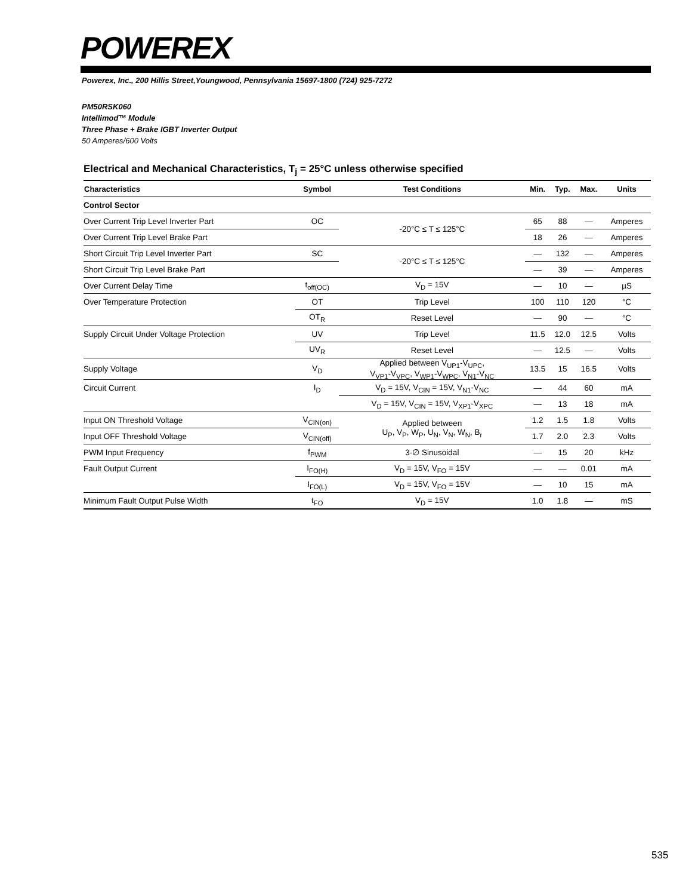POWEREX
Powerex, Inc., 200 Hillis Street,Youngwood, Pennsylvania 15697-1800 (724) 925-7272
PM50RSK060
Intellimod™ Module
Three Phase + Brake IGBT Inverter Output
50 Amperes/600 Volts
Electrical and Mechanical Characteristics, T<sub>j</sub> = 25°C unless otherwise specified
| Characteristics | Symbol | Test Conditions | Min. | Typ. | Max. | Units |
| --- | --- | --- | --- | --- | --- | --- |
| Control Sector | | | | | | |
| Over Current Trip Level Inverter Part | OC | -20°C ≤ T ≤ 125°C | 65 | 88 | — | Amperes |
| Over Current Trip Level Brake Part | | | 18 | 26 | — | Amperes |
| Short Circuit Trip Level Inverter Part | SC | -20°C ≤ T ≤ 125°C | — | 132 | — | Amperes |
| Short Circuit Trip Level Brake Part | | | — | 39 | — | Amperes |
| Over Current Delay Time | t<sub>off(OC)</sub> | V<sub>D</sub> = 15V | — | 10 | — | µS |
| Over Temperature Protection | OT | Trip Level | 100 | 110 | 120 | °C |
| | OT<sub>R</sub> | Reset Level | — | 90 | — | °C |
| Supply Circuit Under Voltage Protection | UV | Trip Level | 11.5 | 12.0 | 12.5 | Volts |
| | UV<sub>R</sub> | Reset Level | — | 12.5 | — | Volts |
| Supply Voltage | V<sub>D</sub> | Applied between V<sub>UP1</sub>-V<sub>UPC</sub>, V<sub>VP1</sub>-V<sub>VPC</sub>, V<sub>WP1</sub>-V<sub>WPC</sub>, V<sub>N1</sub>-V<sub>NC</sub> | 13.5 | 15 | 16.5 | Volts |
| Circuit Current | I<sub>D</sub> | V<sub>D</sub> = 15V, V<sub>CIN</sub> = 15V, V<sub>N1</sub>-V<sub>NC</sub> | — | 44 | 60 | mA |
| | | V<sub>D</sub> = 15V, V<sub>CIN</sub> = 15V, V<sub>XP1</sub>-V<sub>XPC</sub> | — | 13 | 18 | mA |
| Input ON Threshold Voltage | V<sub>CIN(on)</sub> | Applied between U<sub>P</sub>, V<sub>P</sub>, W<sub>P</sub>, U<sub>N</sub>, V<sub>N</sub>, W<sub>N</sub>, B<sub>r</sub> | 1.2 | 1.5 | 1.8 | Volts |
| Input OFF Threshold Voltage | V<sub>CIN(off)</sub> | | 1.7 | 2.0 | 2.3 | Volts |
| PWM Input Frequency | f<sub>PWM</sub> | 3-∅ Sinusoidal | — | 15 | 20 | kHz |
| Fault Output Current | I<sub>FO(H)</sub> | V<sub>D</sub> = 15V, V<sub>FO</sub> = 15V | — | — | 0.01 | mA |
| | I<sub>FO(L)</sub> | V<sub>D</sub> = 15V, V<sub>FO</sub> = 15V | — | 10 | 15 | mA |
| Minimum Fault Output Pulse Width | t<sub>FO</sub> | V<sub>D</sub> = 15V | 1.0 | 1.8 | — | mS |
535